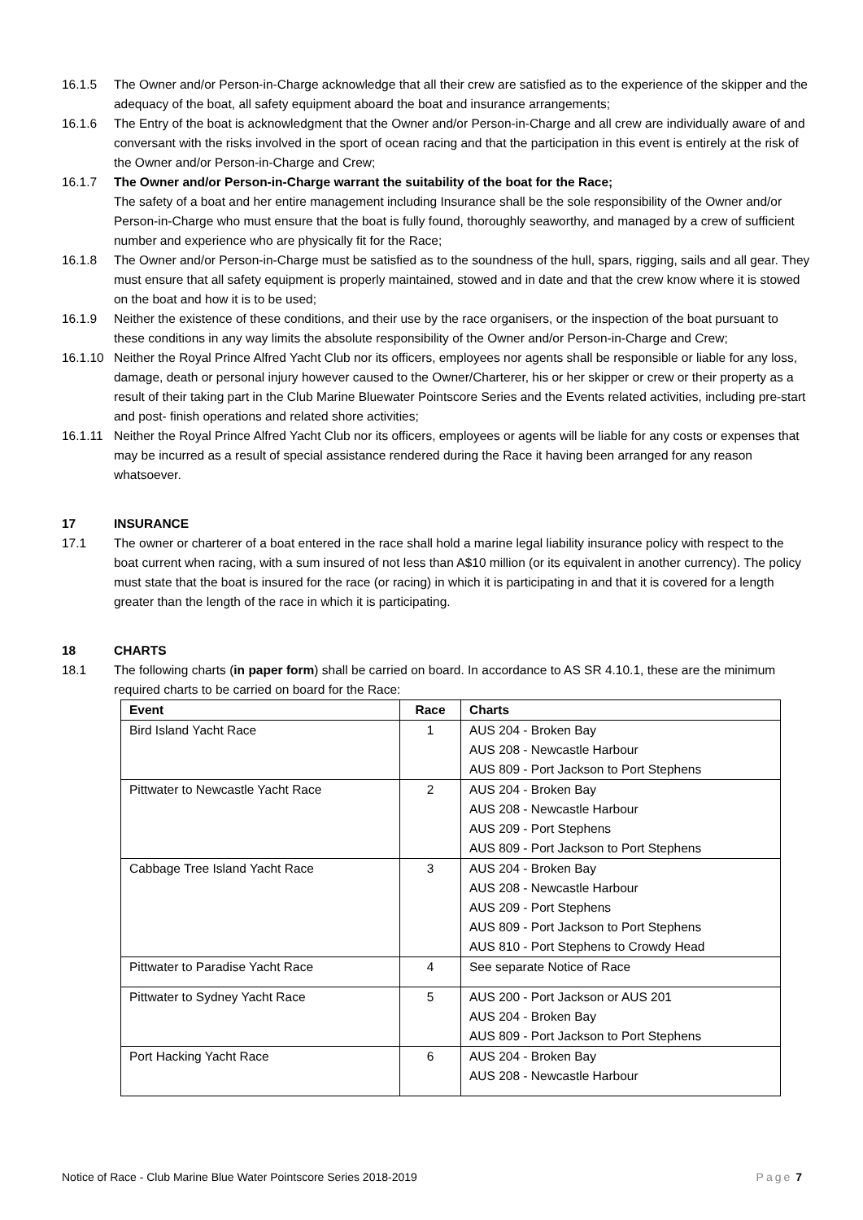16.1.5 The Owner and/or Person-in-Charge acknowledge that all their crew are satisfied as to the experience of the skipper and the adequacy of the boat, all safety equipment aboard the boat and insurance arrangements;
16.1.6 The Entry of the boat is acknowledgment that the Owner and/or Person-in-Charge and all crew are individually aware of and conversant with the risks involved in the sport of ocean racing and that the participation in this event is entirely at the risk of the Owner and/or Person-in-Charge and Crew;
16.1.7 The Owner and/or Person-in-Charge warrant the suitability of the boat for the Race;
The safety of a boat and her entire management including Insurance shall be the sole responsibility of the Owner and/or Person-in-Charge who must ensure that the boat is fully found, thoroughly seaworthy, and managed by a crew of sufficient number and experience who are physically fit for the Race;
16.1.8 The Owner and/or Person-in-Charge must be satisfied as to the soundness of the hull, spars, rigging, sails and all gear. They must ensure that all safety equipment is properly maintained, stowed and in date and that the crew know where it is stowed on the boat and how it is to be used;
16.1.9 Neither the existence of these conditions, and their use by the race organisers, or the inspection of the boat pursuant to these conditions in any way limits the absolute responsibility of the Owner and/or Person-in-Charge and Crew;
16.1.10
Neither the Royal Prince Alfred Yacht Club nor its officers, employees nor agents shall be responsible or liable for any loss, damage, death or personal injury however caused to the Owner/Charterer, his or her skipper or crew or their property as a result of their taking part in the Club Marine Bluewater Pointscore Series and the Events related activities, including pre-start and post- finish operations and related shore activities;
16.1.11
Neither the Royal Prince Alfred Yacht Club nor its officers, employees or agents will be liable for any costs or expenses that may be incurred as a result of special assistance rendered during the Race it having been arranged for any reason whatsoever.
17 INSURANCE
17.1 The owner or charterer of a boat entered in the race shall hold a marine legal liability insurance policy with respect to the boat current when racing, with a sum insured of not less than A$10 million (or its equivalent in another currency). The policy must state that the boat is insured for the race (or racing) in which it is participating in and that it is covered for a length greater than the length of the race in which it is participating.
18 CHARTS
18.1 The following charts (in paper form) shall be carried on board. In accordance to AS SR 4.10.1, these are the minimum required charts to be carried on board for the Race:
| Event | Race | Charts |
| --- | --- | --- |
| Bird Island Yacht Race | 1 | AUS 204 - Broken Bay AUS 208 - Newcastle Harbour AUS 809 - Port Jackson to Port Stephens |
| Pittwater to Newcastle Yacht Race | 2 | AUS 204 - Broken Bay AUS 208 - Newcastle Harbour AUS 209 - Port Stephens AUS 809 - Port Jackson to Port Stephens |
| Cabbage Tree Island Yacht Race | 3 | AUS 204 - Broken Bay AUS 208 - Newcastle Harbour AUS 209 - Port Stephens AUS 809 - Port Jackson to Port Stephens AUS 810 - Port Stephens to Crowdy Head |
| Pittwater to Paradise Yacht Race | 4 | See separate Notice of Race |
| Pittwater to Sydney Yacht Race | 5 | AUS 200 - Port Jackson or AUS 201 AUS 204 - Broken Bay AUS 809 - Port Jackson to Port Stephens |
| Port Hacking Yacht Race | 6 | AUS 204 - Broken Bay AUS 208 - Newcastle Harbour |
Notice of Race - Club Marine Blue Water Pointscore Series 2018-2019 Page 7